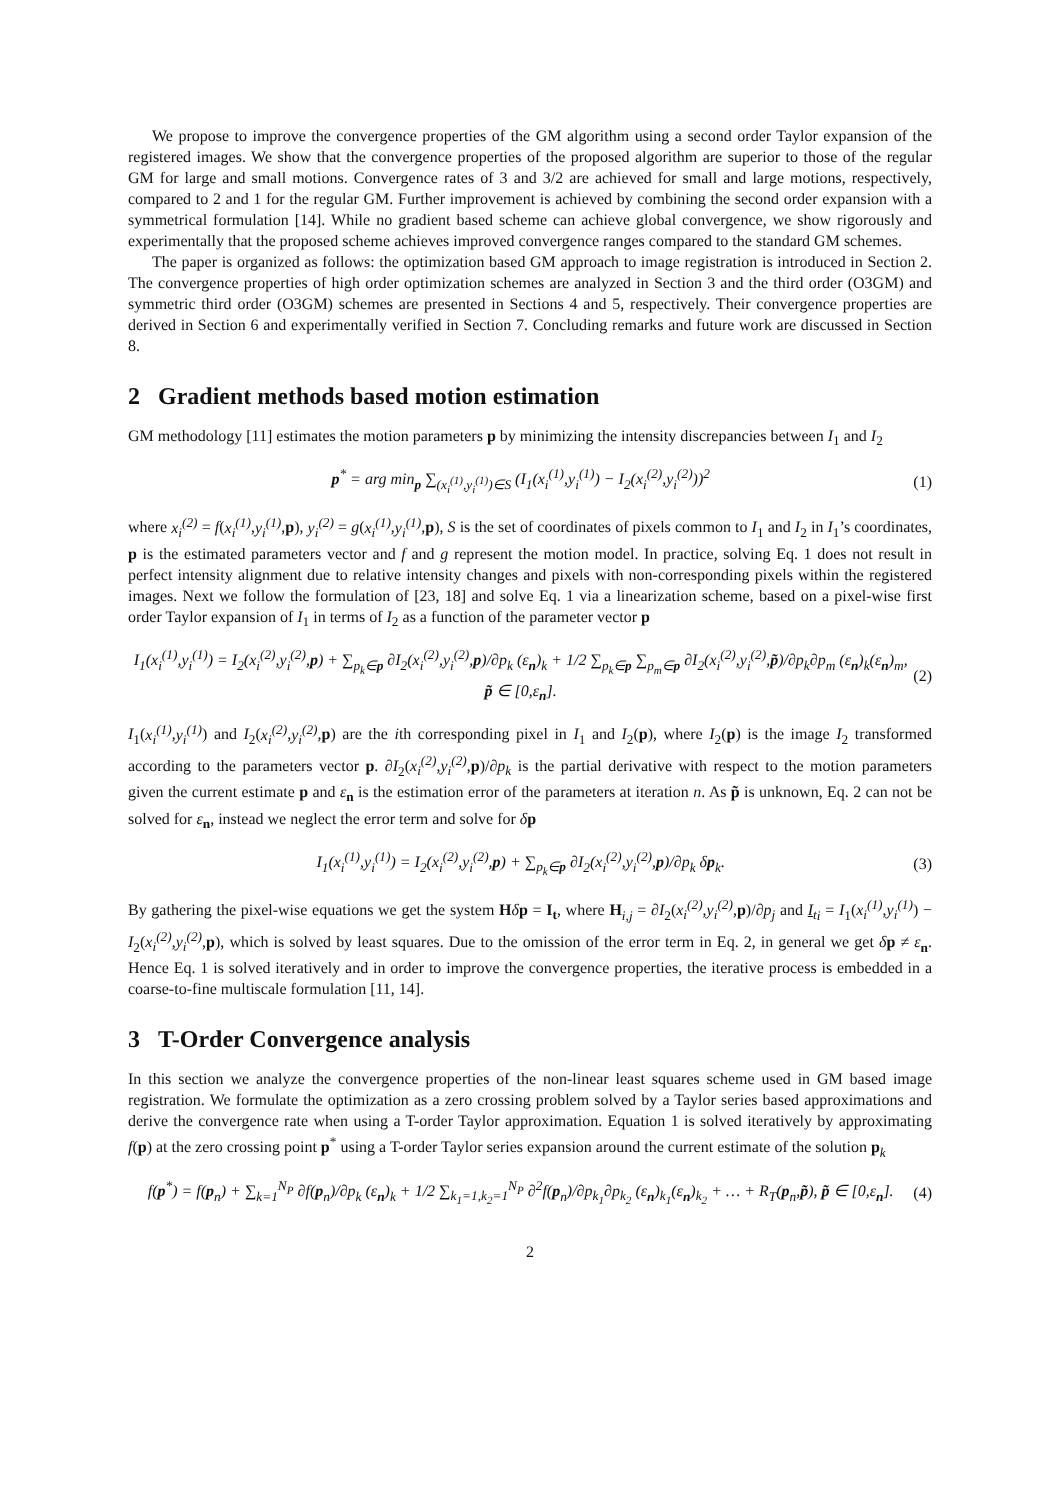We propose to improve the convergence properties of the GM algorithm using a second order Taylor expansion of the registered images. We show that the convergence properties of the proposed algorithm are superior to those of the regular GM for large and small motions. Convergence rates of 3 and 3/2 are achieved for small and large motions, respectively, compared to 2 and 1 for the regular GM. Further improvement is achieved by combining the second order expansion with a symmetrical formulation [14]. While no gradient based scheme can achieve global convergence, we show rigorously and experimentally that the proposed scheme achieves improved convergence ranges compared to the standard GM schemes.
The paper is organized as follows: the optimization based GM approach to image registration is introduced in Section 2. The convergence properties of high order optimization schemes are analyzed in Section 3 and the third order (O3GM) and symmetric third order (O3GM) schemes are presented in Sections 4 and 5, respectively. Their convergence properties are derived in Section 6 and experimentally verified in Section 7. Concluding remarks and future work are discussed in Section 8.
2 Gradient methods based motion estimation
GM methodology [11] estimates the motion parameters p by minimizing the intensity discrepancies between I<sub>1</sub> and I<sub>2</sub>
p<sup>*</sup> = arg min<sub>p</sub> ∑<sub>(x<sub>i</sub><sup>(1)</sup>,y<sub>i</sub><sup>(1)</sup>)∈S</sub> (I<sub>1</sub>(x<sub>i</sub><sup>(1)</sup>,y<sub>i</sub><sup>(1)</sup>) − I<sub>2</sub>(x<sub>i</sub><sup>(2)</sup>,y<sub>i</sub><sup>(2)</sup>))<sup>2</sup> (1)
where x<sub>i</sub><sup>(2)</sup> = f(x<sub>i</sub><sup>(1)</sup>,y<sub>i</sub><sup>(1)</sup>,p), y<sub>i</sub><sup>(2)</sup> = g(x<sub>i</sub><sup>(1)</sup>,y<sub>i</sub><sup>(1)</sup>,p), S is the set of coordinates of pixels common to I<sub>1</sub> and I<sub>2</sub> in I<sub>1</sub>’s coordinates, p is the estimated parameters vector and f and g represent the motion model. In practice, solving Eq. 1 does not result in perfect intensity alignment due to relative intensity changes and pixels with non-corresponding pixels within the registered images. Next we follow the formulation of [23, 18] and solve Eq. 1 via a linearization scheme, based on a pixel-wise first order Taylor expansion of I<sub>1</sub> in terms of I<sub>2</sub> as a function of the parameter vector p
I<sub>1</sub>(x<sub>i</sub><sup>(1)</sup>,y<sub>i</sub><sup>(1)</sup>) = I<sub>2</sub>(x<sub>i</sub><sup>(2)</sup>,y<sub>i</sub><sup>(2)</sup>,p) + ∑<sub>p<sub>k</sub>∈p</sub> ∂I<sub>2</sub>(x<sub>i</sub><sup>(2)</sup>,y<sub>i</sub><sup>(2)</sup>,p)/∂p<sub>k</sub> (ε<sub>n</sub>)<sub>k</sub> + 1/2 ∑<sub>p<sub>k</sub>∈p</sub> ∑<sub>p<sub>m</sub>∈p</sub> ∂I<sub>2</sub>(x<sub>i</sub><sup>(2)</sup>,y<sub>i</sub><sup>(2)</sup>,p̃)/∂p<sub>k</sub>∂p<sub>m</sub> (ε<sub>n</sub>)<sub>k</sub>(ε<sub>n</sub>)<sub>m</sub>, p̃ ∈ [0,ε<sub>n</sub>]. (2)
I<sub>1</sub>(x<sub>i</sub><sup>(1)</sup>,y<sub>i</sub><sup>(1)</sup>) and I<sub>2</sub>(x<sub>i</sub><sup>(2)</sup>,y<sub>i</sub><sup>(2)</sup>,p) are the ith corresponding pixel in I<sub>1</sub> and I<sub>2</sub>(p), where I<sub>2</sub>(p) is the image I<sub>2</sub> transformed according to the parameters vector p. ∂I<sub>2</sub>(x<sub>i</sub><sup>(2)</sup>,y<sub>i</sub><sup>(2)</sup>,p)/∂p<sub>k</sub> is the partial derivative with respect to the motion parameters given the current estimate p and ε<sub>n</sub> is the estimation error of the parameters at iteration n. As p̃ is unknown, Eq. 2 can not be solved for ε<sub>n</sub>, instead we neglect the error term and solve for δp
I<sub>1</sub>(x<sub>i</sub><sup>(1)</sup>,y<sub>i</sub><sup>(1)</sup>) = I<sub>2</sub>(x<sub>i</sub><sup>(2)</sup>,y<sub>i</sub><sup>(2)</sup>,p) + ∑<sub>p<sub>k</sub>∈p</sub> ∂I<sub>2</sub>(x<sub>i</sub><sup>(2)</sup>,y<sub>i</sub><sup>(2)</sup>,p)/∂p<sub>k</sub> δp<sub>k</sub>. (3)
By gathering the pixel-wise equations we get the system Hδp = I<sub>t</sub>, where H<sub>i,j</sub> = ∂I<sub>2</sub>(x<sub>i</sub><sup>(2)</sup>,y<sub>i</sub><sup>(2)</sup>,p)/∂p<sub>j</sub> and I<sub>t</sub><sub>i</sub> = I<sub>1</sub>(x<sub>i</sub><sup>(1)</sup>,y<sub>i</sub><sup>(1)</sup>) − I<sub>2</sub>(x<sub>i</sub><sup>(2)</sup>,y<sub>i</sub><sup>(2)</sup>,p), which is solved by least squares. Due to the omission of the error term in Eq. 2, in general we get δp ≠ ε<sub>n</sub>. Hence Eq. 1 is solved iteratively and in order to improve the convergence properties, the iterative process is embedded in a coarse-to-fine multiscale formulation [11, 14].
3 T-Order Convergence analysis
In this section we analyze the convergence properties of the non-linear least squares scheme used in GM based image registration. We formulate the optimization as a zero crossing problem solved by a Taylor series based approximations and derive the convergence rate when using a T-order Taylor approximation. Equation 1 is solved iteratively by approximating f(p) at the zero crossing point p<sup>*</sup> using a T-order Taylor series expansion around the current estimate of the solution p<sub>k</sub>
f(p<sup>*</sup>) = f(p<sub>n</sub>) + ∑<sub>k=1</sub><sup>N<sub>P</sub></sup> ∂f(p<sub>n</sub>)/∂p<sub>k</sub> (ε<sub>n</sub>)<sub>k</sub> + 1/2 ∑<sub>k<sub>1</sub>=1,k<sub>2</sub>=1</sub><sup>N<sub>P</sub></sup> ∂<sup>2</sup>f(p<sub>n</sub>)/∂p<sub>k<sub>1</sub></sub>∂p<sub>k<sub>2</sub></sub> (ε<sub>n</sub>)<sub>k<sub>1</sub></sub>(ε<sub>n</sub>)<sub>k<sub>2</sub></sub> + … + R<sub>T</sub>(p<sub>n</sub>,p̃), p̃ ∈ [0,ε<sub>n</sub>]. (4)
2